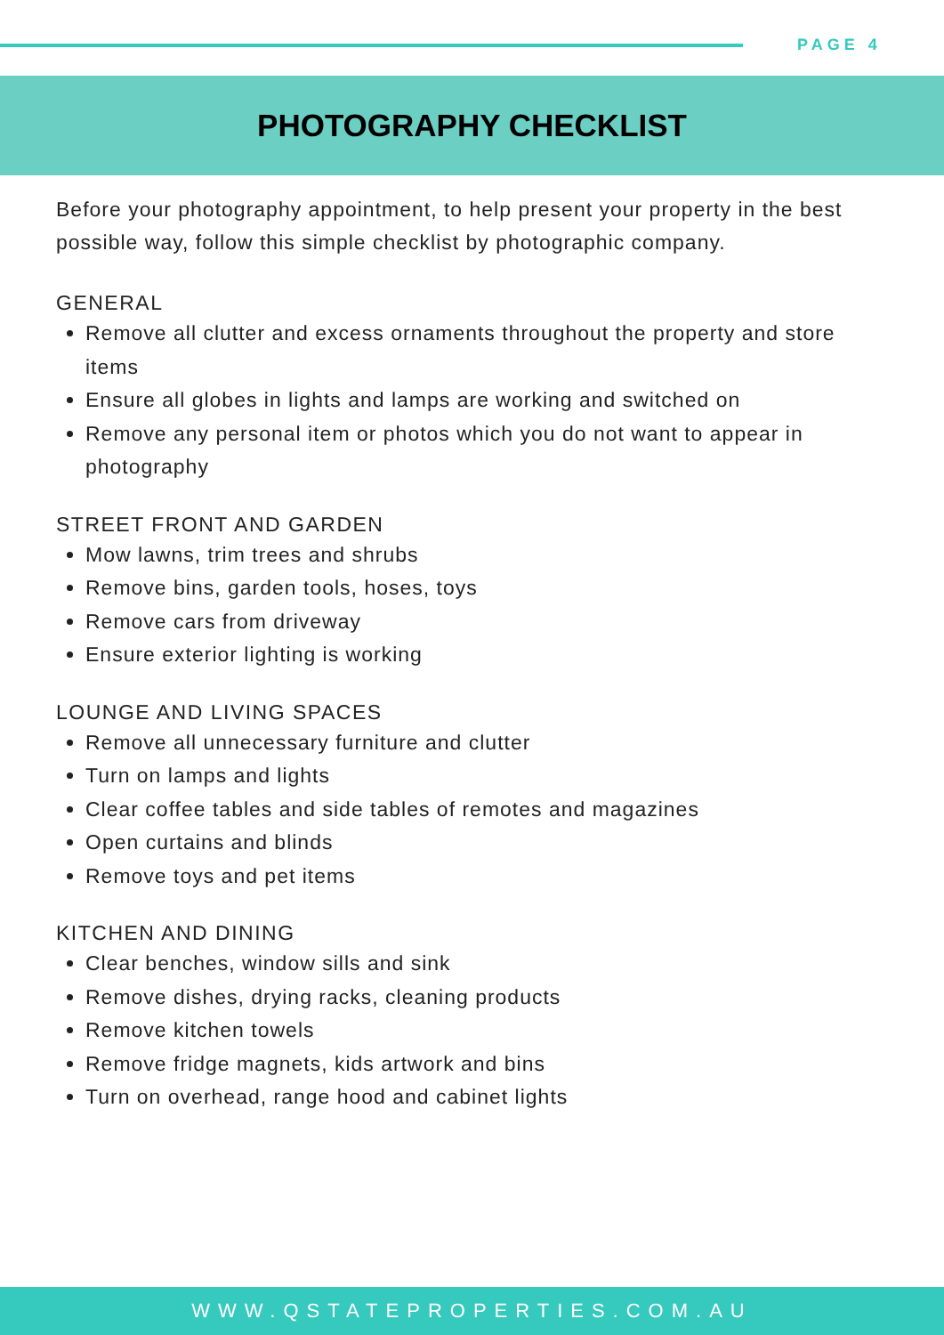PAGE 4
PHOTOGRAPHY CHECKLIST
Before your photography appointment, to help present your property in the best possible way, follow this simple checklist by photographic company.
GENERAL
Remove all clutter and excess ornaments throughout the property and store items
Ensure all globes in lights and lamps are working and switched on
Remove any personal item or photos which you do not want to appear in photography
STREET FRONT AND GARDEN
Mow lawns, trim trees and shrubs
Remove bins, garden tools, hoses, toys
Remove cars from driveway
Ensure exterior lighting is working
LOUNGE AND LIVING SPACES
Remove all unnecessary furniture and clutter
Turn on lamps and lights
Clear coffee tables and side tables of remotes and magazines
Open curtains and blinds
Remove toys and pet items
KITCHEN AND DINING
Clear benches, window sills and sink
Remove dishes, drying racks, cleaning products
Remove kitchen towels
Remove fridge magnets, kids artwork and bins
Turn on overhead, range hood and cabinet lights
WWW.QSTATEPROPERTIES.COM.AU